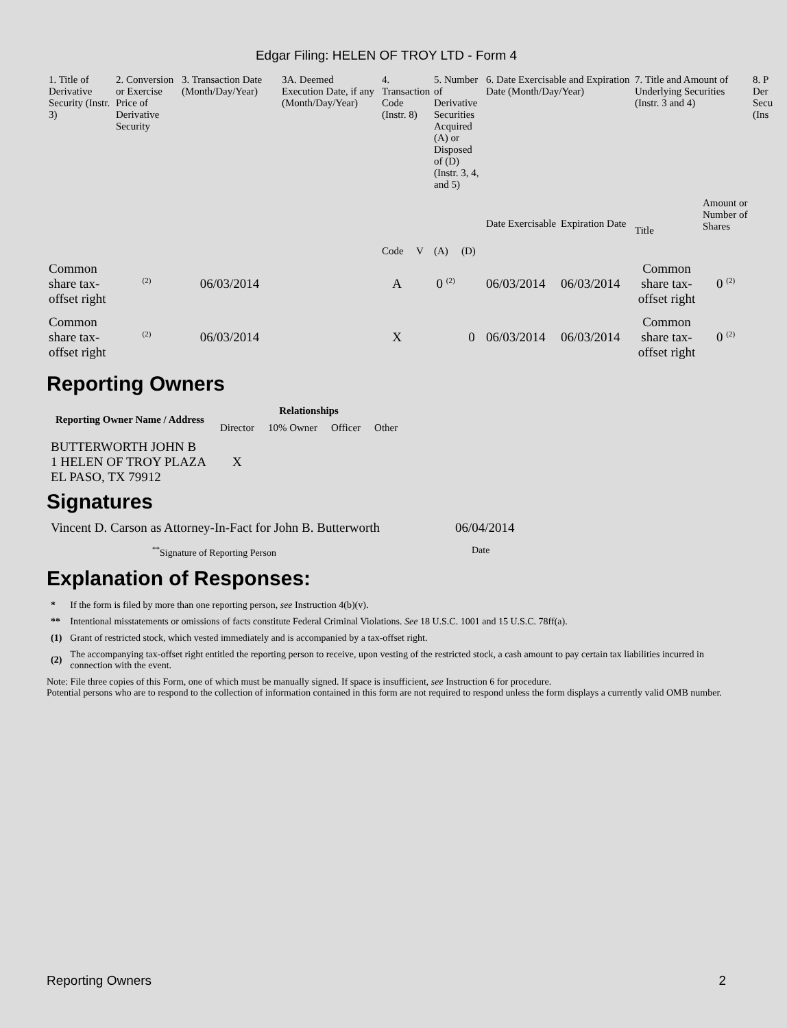Edgar Filing: HELEN OF TROY LTD - Form 4
| 1. Title of Derivative Security (Instr. 3) | 2. Conversion or Exercise Price of Derivative Security | 3. Transaction Date (Month/Day/Year) | 3A. Deemed Execution Date, if any (Month/Day/Year) | 4. Transaction Code (Instr. 8) | | 5. Number of Derivative Securities Acquired (A) or Disposed of (D) (Instr. 3, 4, and 5) | | 6. Date Exercisable and Expiration Date (Month/Day/Year) | | 7. Title and Amount of Underlying Securities (Instr. 3 and 4) | | 8. P Der Secu (Ins |
| --- | --- | --- | --- | --- | --- | --- | --- | --- | --- | --- | --- | --- |
| | | | | Code | V | (A) | (D) | Date Exercisable | Expiration Date | Title | Amount or Number of Shares | |
| Common share tax-offset right | <sup>(2)</sup> | 06/03/2014 | | A | | 0 <sup>(2)</sup> | | 06/03/2014 | 06/03/2014 | Common share tax-offset right | 0 <sup>(2)</sup> | |
| Common share tax-offset right | <sup>(2)</sup> | 06/03/2014 | | X | | | 0 | 06/03/2014 | 06/03/2014 | Common share tax-offset right | 0 <sup>(2)</sup> | |
Reporting Owners
| Reporting Owner Name / Address | Relationships | | | |
| --- | --- | --- | --- | --- |
| | Director | 10% Owner | Officer | Other |
| BUTTERWORTH JOHN B 1 HELEN OF TROY PLAZA EL PASO, TX 79912 | X | | | |
Signatures
Vincent D. Carson as Attorney-In-Fact for John B. Butterworth
06/04/2014
<sup>**</sup> Signature of Reporting Person Date
Explanation of Responses:
| * | If the form is filed by more than one reporting person, see Instruction 4(b)(v). |
| ** | Intentional misstatements or omissions of facts constitute Federal Criminal Violations. See 18 U.S.C. 1001 and 15 U.S.C. 78ff(a). |
| (1) | Grant of restricted stock, which vested immediately and is accompanied by a tax-offset right. |
| (2) | The accompanying tax-offset right entitled the reporting person to receive, upon vesting of the restricted stock, a cash amount to pay certain tax liabilities incurred in connection with the event. |
Note: File three copies of this Form, one of which must be manually signed. If space is insufficient, see Instruction 6 for procedure.
Potential persons who are to respond to the collection of information contained in this form are not required to respond unless the form displays a currently valid OMB number.
Reporting Owners 2